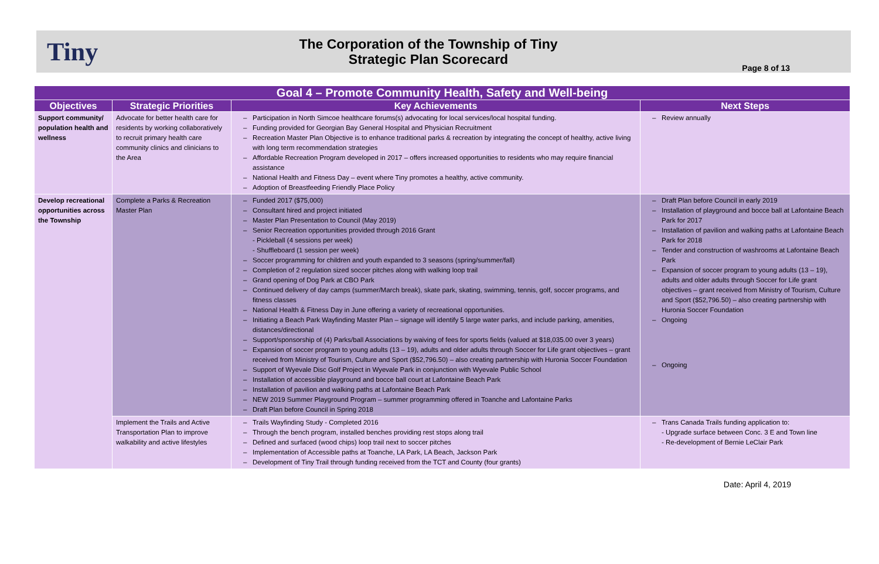Tiny
The Corporation of the Township of Tiny
Strategic Plan Scorecard
Page 8 of 13
| Goal 4 – Promote Community Health, Safety and Well-being | | | |
| --- | --- | --- | --- |
| Objectives | Strategic Priorities | Key Achievements | Next Steps |
| Support community/ population health and wellness | Advocate for better health care for residents by working collaboratively to recruit primary health care community clinics and clinicians to the Area | Participation in North Simcoe healthcare forums(s) advocating for local services/local hospital funding. Funding provided for Georgian Bay General Hospital and Physician Recruitment Recreation Master Plan Objective is to enhance traditional parks & recreation by integrating the concept of healthy, active living with long term recommendation strategies Affordable Recreation Program developed in 2017 – offers increased opportunities to residents who may require financial assistance National Health and Fitness Day – event where Tiny promotes a healthy, active community. Adoption of Breastfeeding Friendly Place Policy | Review annually |
| Develop recreational opportunities across the Township | Complete a Parks & Recreation Master Plan | Funded 2017 ($75,000) Consultant hired and project initiated Master Plan Presentation to Council (May 2019) Senior Recreation opportunities provided through 2016 Grant - Pickleball (4 sessions per week) - Shuffleboard (1 session per week) Soccer programming for children and youth expanded to 3 seasons (spring/summer/fall) Completion of 2 regulation sized soccer pitches along with walking loop trail Grand opening of Dog Park at CBO Park Continued delivery of day camps (summer/March break), skate park, skating, swimming, tennis, golf, soccer programs, and fitness classes National Health & Fitness Day in June offering a variety of recreational opportunities. Initiating a Beach Park Wayfinding Master Plan – signage will identify 5 large water parks, and include parking, amenities, distances/directional Support/sponsorship of (4) Parks/ball Associations by waiving of fees for sports fields (valued at $18,035.00 over 3 years) Expansion of soccer program to young adults (13 – 19), adults and older adults through Soccer for Life grant objectives – grant received from Ministry of Tourism, Culture and Sport ($52,796.50) – also creating partnership with Huronia Soccer Foundation Support of Wyevale Disc Golf Project in Wyevale Park in conjunction with Wyevale Public School Installation of accessible playground and bocce ball court at Lafontaine Beach Park Installation of pavilion and walking paths at Lafontaine Beach Park NEW 2019 Summer Playground Program – summer programming offered in Toanche and Lafontaine Parks Draft Plan before Council in Spring 2018 | Draft Plan before Council in early 2019 Installation of playground and bocce ball at Lafontaine Beach Park for 2017 Installation of pavilion and walking paths at Lafontaine Beach Park for 2018 Tender and construction of washrooms at Lafontaine Beach Park Expansion of soccer program to young adults (13 – 19), adults and older adults through Soccer for Life grant objectives – grant received from Ministry of Tourism, Culture and Sport ($52,796.50) – also creating partnership with Huronia Soccer Foundation Ongoing Ongoing |
| | Implement the Trails and Active Transportation Plan to improve walkability and active lifestyles | Trails Wayfinding Study - Completed 2016 Through the bench program, installed benches providing rest stops along trail Defined and surfaced (wood chips) loop trail next to soccer pitches Implementation of Accessible paths at Toanche, LA Park, LA Beach, Jackson Park Development of Tiny Trail through funding received from the TCT and County (four grants) | Trans Canada Trails funding application to: - Upgrade surface between Conc. 3 E and Town line - Re-development of Bernie LeClair Park |
Date: April 4, 2019